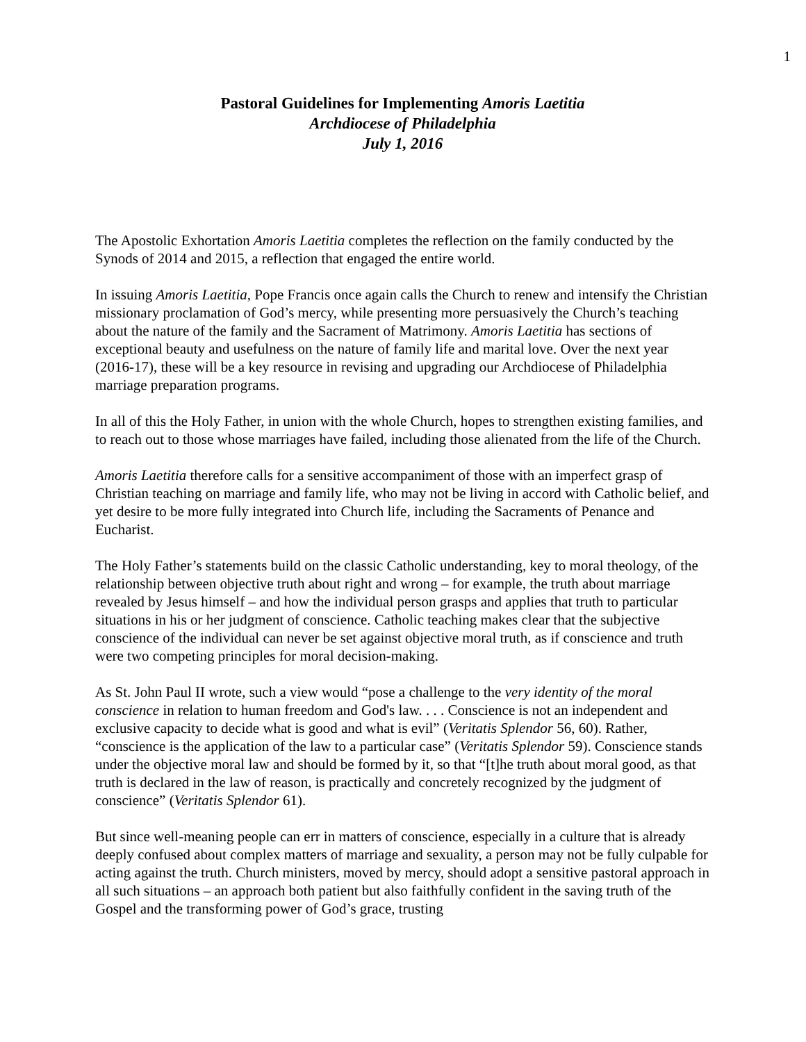1
Pastoral Guidelines for Implementing Amoris Laetitia
Archdiocese of Philadelphia
July 1, 2016
The Apostolic Exhortation Amoris Laetitia completes the reflection on the family conducted by the Synods of 2014 and 2015, a reflection that engaged the entire world.
In issuing Amoris Laetitia, Pope Francis once again calls the Church to renew and intensify the Christian missionary proclamation of God’s mercy, while presenting more persuasively the Church’s teaching about the nature of the family and the Sacrament of Matrimony. Amoris Laetitia has sections of exceptional beauty and usefulness on the nature of family life and marital love. Over the next year (2016-17), these will be a key resource in revising and upgrading our Archdiocese of Philadelphia marriage preparation programs.
In all of this the Holy Father, in union with the whole Church, hopes to strengthen existing families, and to reach out to those whose marriages have failed, including those alienated from the life of the Church.
Amoris Laetitia therefore calls for a sensitive accompaniment of those with an imperfect grasp of Christian teaching on marriage and family life, who may not be living in accord with Catholic belief, and yet desire to be more fully integrated into Church life, including the Sacraments of Penance and Eucharist.
The Holy Father’s statements build on the classic Catholic understanding, key to moral theology, of the relationship between objective truth about right and wrong – for example, the truth about marriage revealed by Jesus himself – and how the individual person grasps and applies that truth to particular situations in his or her judgment of conscience. Catholic teaching makes clear that the subjective conscience of the individual can never be set against objective moral truth, as if conscience and truth were two competing principles for moral decision-making.
As St. John Paul II wrote, such a view would “pose a challenge to the very identity of the moral conscience in relation to human freedom and God's law. . . . Conscience is not an independent and exclusive capacity to decide what is good and what is evil” (Veritatis Splendor 56, 60). Rather, “conscience is the application of the law to a particular case” (Veritatis Splendor 59). Conscience stands under the objective moral law and should be formed by it, so that “[t]he truth about moral good, as that truth is declared in the law of reason, is practically and concretely recognized by the judgment of conscience” (Veritatis Splendor 61).
But since well-meaning people can err in matters of conscience, especially in a culture that is already deeply confused about complex matters of marriage and sexuality, a person may not be fully culpable for acting against the truth. Church ministers, moved by mercy, should adopt a sensitive pastoral approach in all such situations – an approach both patient but also faithfully confident in the saving truth of the Gospel and the transforming power of God’s grace, trusting